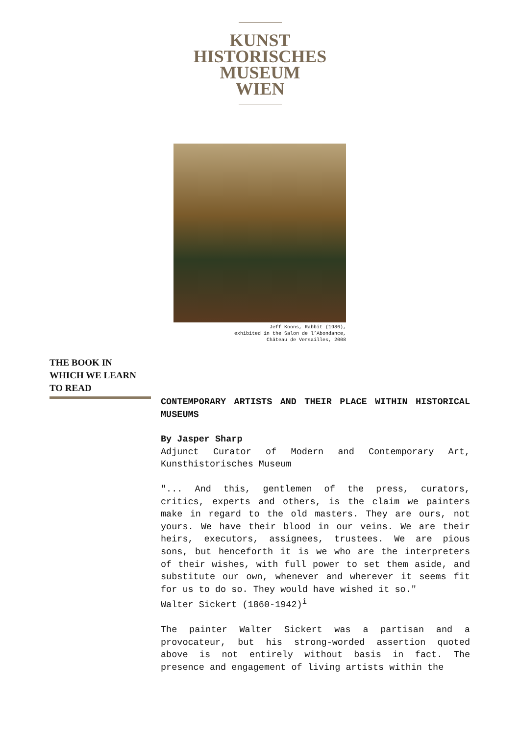KUNST
HISTORISCHES
MUSEUM
WIEN
Jeff Koons, Rabbit (1986),
exhibited in the Salon de l’Abondance,
Château de Versailles, 2008
THE BOOK IN
WHICH WE LEARN
TO READ
CONTEMPORARY ARTISTS AND THEIR PLACE WITHIN HISTORICAL MUSEUMS
By Jasper Sharp
Adjunct Curator of Modern and Contemporary Art, Kunsthistorisches Museum
"... And this, gentlemen of the press, curators, critics, experts and others, is the claim we painters make in regard to the old masters. They are ours, not yours. We have their blood in our veins. We are their heirs, executors, assignees, trustees. We are pious sons, but henceforth it is we who are the interpreters of their wishes, with full power to set them aside, and substitute our own, whenever and wherever it seems fit for us to do so. They would have wished it so."
Walter Sickert (1860-1942)<sup>i</sup>
The painter Walter Sickert was a partisan and a provocateur, but his strong-worded assertion quoted above is not entirely without basis in fact. The presence and engagement of living artists within the